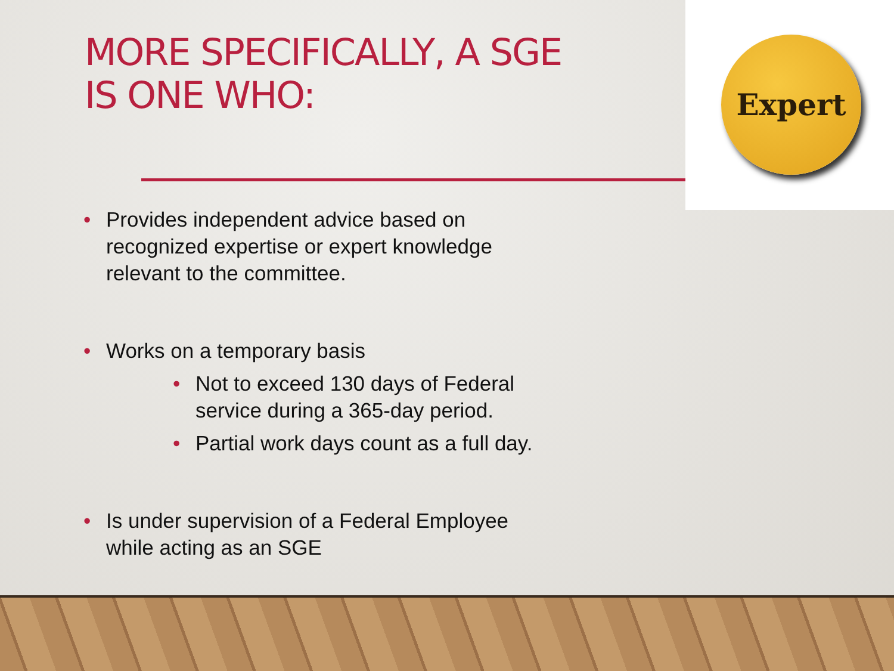MORE SPECIFICALLY, A SGE
IS ONE WHO:
Expert
• Provides independent advice based on recognized expertise or expert knowledge relevant to the committee.
• Works on a temporary basis
• Not to exceed 130 days of Federal service during a 365-day period.
• Partial work days count as a full day.
• Is under supervision of a Federal Employee while acting as an SGE